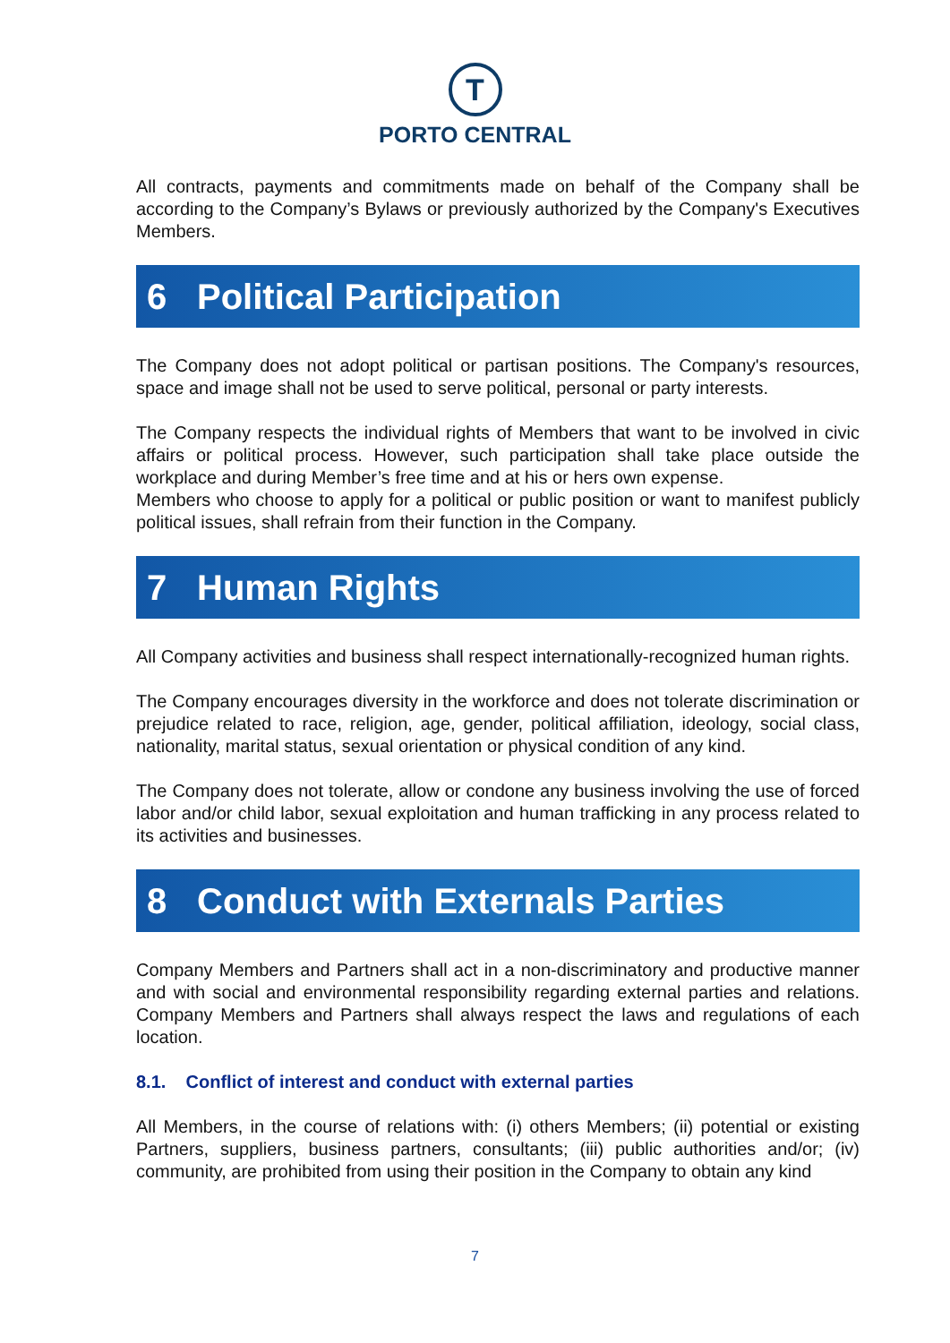T
PORTO CENTRAL
All contracts, payments and commitments made on behalf of the Company shall be according to the Company’s Bylaws or previously authorized by the Company's Executives Members.
6 Political Participation
The Company does not adopt political or partisan positions. The Company's resources, space and image shall not be used to serve political, personal or party interests.
The Company respects the individual rights of Members that want to be involved in civic affairs or political process. However, such participation shall take place outside the workplace and during Member’s free time and at his or hers own expense.
Members who choose to apply for a political or public position or want to manifest publicly political issues, shall refrain from their function in the Company.
7 Human Rights
All Company activities and business shall respect internationally-recognized human rights.
The Company encourages diversity in the workforce and does not tolerate discrimination or prejudice related to race, religion, age, gender, political affiliation, ideology, social class, nationality, marital status, sexual orientation or physical condition of any kind.
The Company does not tolerate, allow or condone any business involving the use of forced labor and/or child labor, sexual exploitation and human trafficking in any process related to its activities and businesses.
8 Conduct with Externals Parties
Company Members and Partners shall act in a non-discriminatory and productive manner and with social and environmental responsibility regarding external parties and relations. Company Members and Partners shall always respect the laws and regulations of each location.
8.1. Conflict of interest and conduct with external parties
All Members, in the course of relations with: (i) others Members; (ii) potential or existing Partners, suppliers, business partners, consultants; (iii) public authorities and/or; (iv) community, are prohibited from using their position in the Company to obtain any kind
7